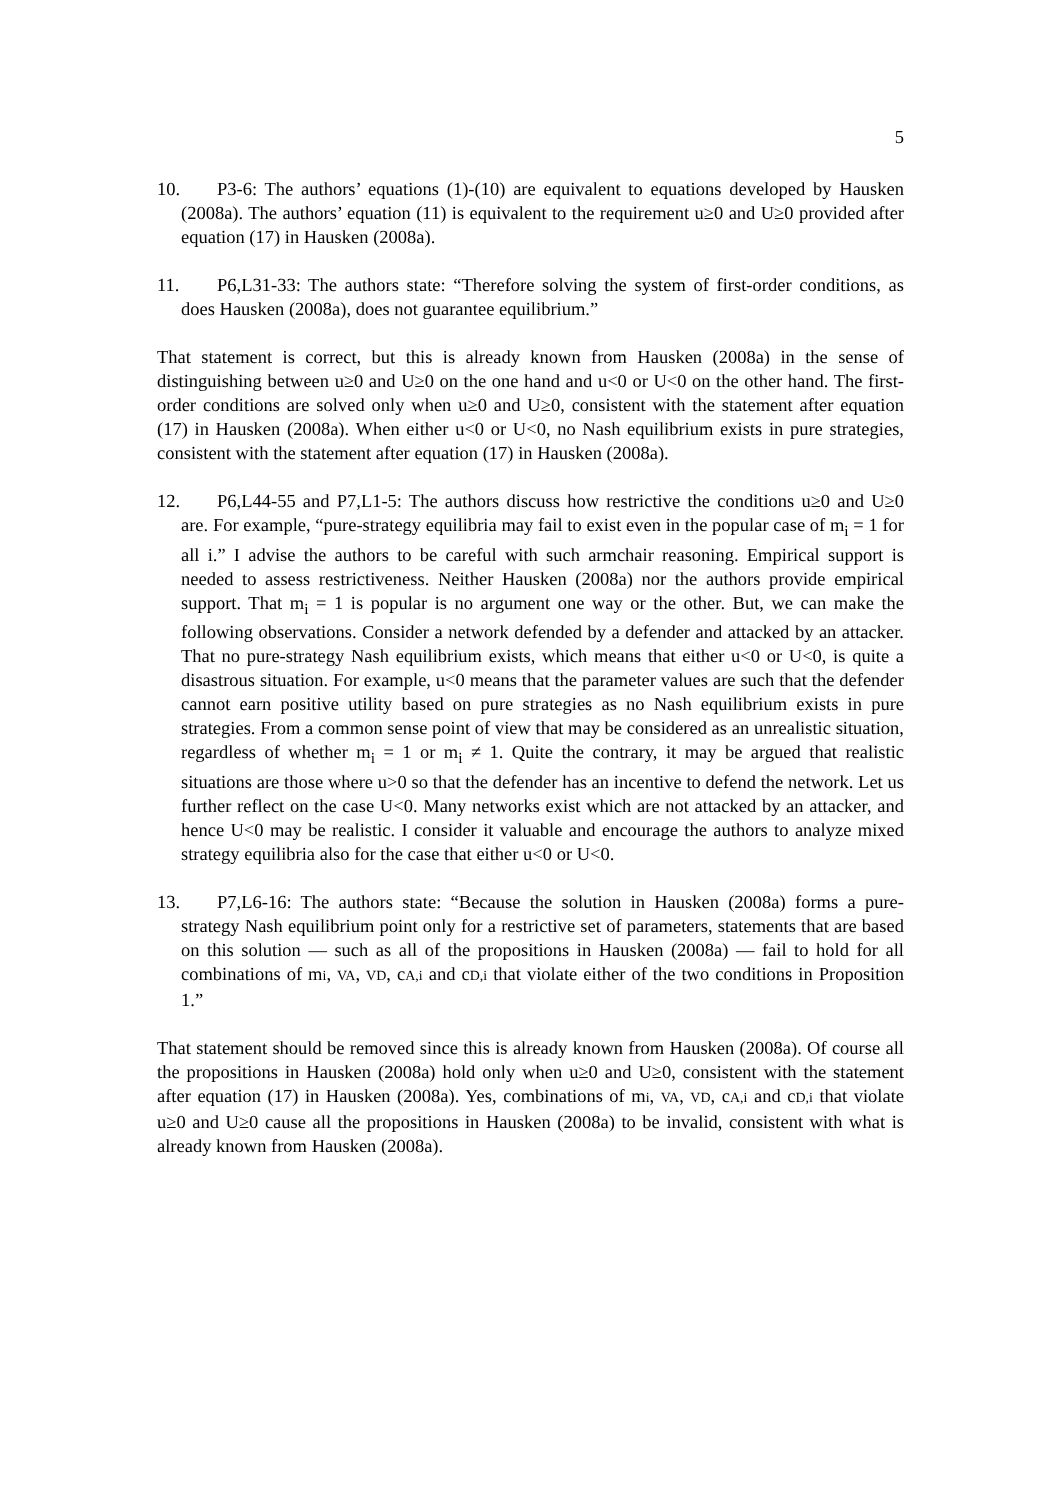5
10. P3-6: The authors’ equations (1)-(10) are equivalent to equations developed by Hausken (2008a). The authors’ equation (11) is equivalent to the requirement u≥0 and U≥0 provided after equation (17) in Hausken (2008a).
11. P6,L31-33: The authors state: “Therefore solving the system of first-order conditions, as does Hausken (2008a), does not guarantee equilibrium.”
That statement is correct, but this is already known from Hausken (2008a) in the sense of distinguishing between u≥0 and U≥0 on the one hand and u<0 or U<0 on the other hand. The first-order conditions are solved only when u≥0 and U≥0, consistent with the statement after equation (17) in Hausken (2008a). When either u<0 or U<0, no Nash equilibrium exists in pure strategies, consistent with the statement after equation (17) in Hausken (2008a).
12. P6,L44-55 and P7,L1-5: The authors discuss how restrictive the conditions u≥0 and U≥0 are. For example, “pure-strategy equilibria may fail to exist even in the popular case of m<sub>i</sub> = 1 for all i.” I advise the authors to be careful with such armchair reasoning. Empirical support is needed to assess restrictiveness. Neither Hausken (2008a) nor the authors provide empirical support. That m<sub>i</sub> = 1 is popular is no argument one way or the other. But, we can make the following observations. Consider a network defended by a defender and attacked by an attacker. That no pure-strategy Nash equilibrium exists, which means that either u<0 or U<0, is quite a disastrous situation. For example, u<0 means that the parameter values are such that the defender cannot earn positive utility based on pure strategies as no Nash equilibrium exists in pure strategies. From a common sense point of view that may be considered as an unrealistic situation, regardless of whether m<sub>i</sub> = 1 or m<sub>i</sub> ≠ 1. Quite the contrary, it may be argued that realistic situations are those where u>0 so that the defender has an incentive to defend the network. Let us further reflect on the case U<0. Many networks exist which are not attacked by an attacker, and hence U<0 may be realistic. I consider it valuable and encourage the authors to analyze mixed strategy equilibria also for the case that either u<0 or U<0.
13. P7,L6-16: The authors state: “Because the solution in Hausken (2008a) forms a pure-strategy Nash equilibrium point only for a restrictive set of parameters, statements that are based on this solution — such as all of the propositions in Hausken (2008a) — fail to hold for all combinations of mi, VA, VD, cA,i and cD,i that violate either of the two conditions in Proposition 1.”
That statement should be removed since this is already known from Hausken (2008a). Of course all the propositions in Hausken (2008a) hold only when u≥0 and U≥0, consistent with the statement after equation (17) in Hausken (2008a). Yes, combinations of mi, VA, VD, cA,i and cD,i that violate u≥0 and U≥0 cause all the propositions in Hausken (2008a) to be invalid, consistent with what is already known from Hausken (2008a).